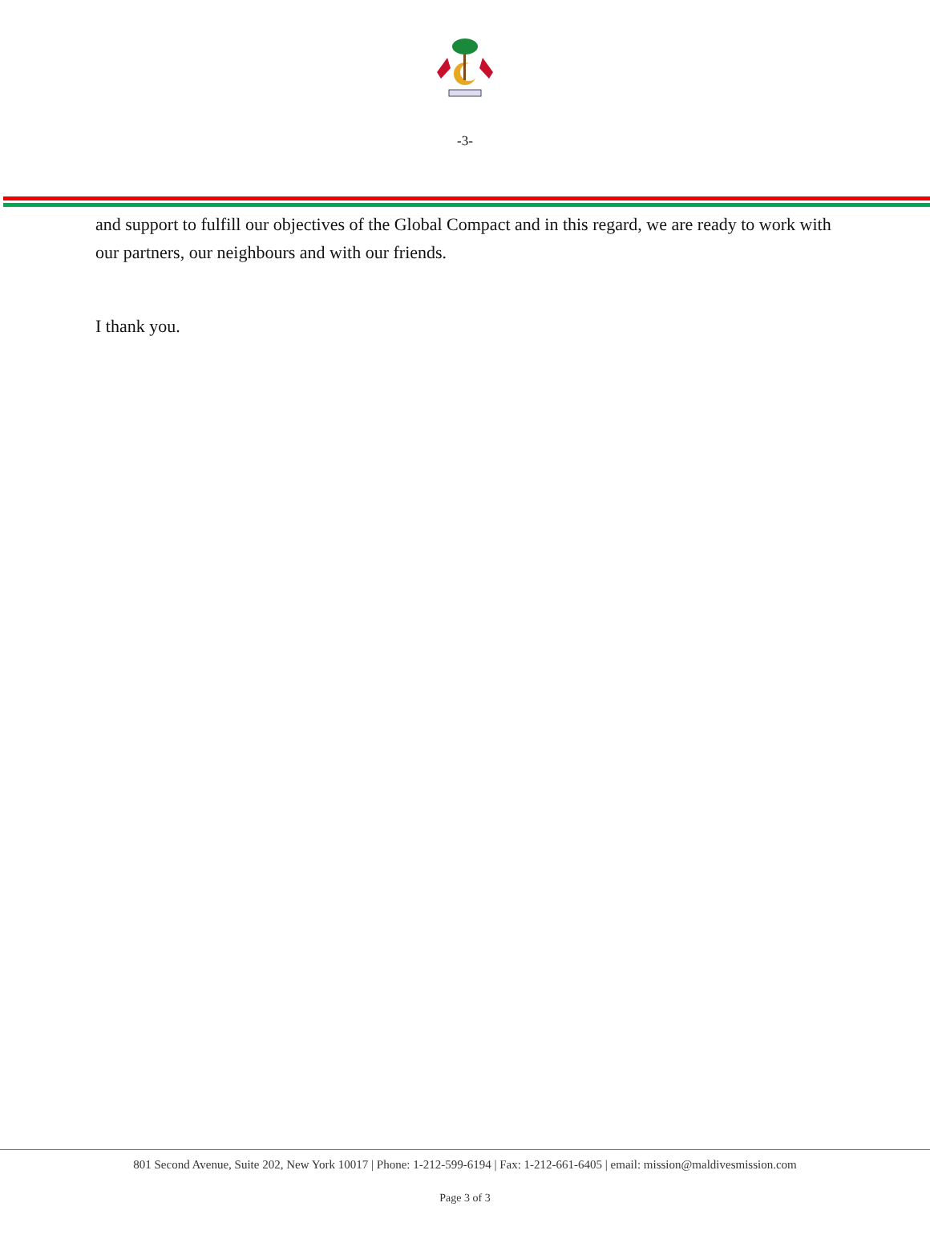-3-
and support to fulfill our objectives of the Global Compact and in this regard, we are ready to work with our partners, our neighbours and with our friends.
I thank you.
801 Second Avenue, Suite 202, New York 10017 | Phone: 1-212-599-6194 | Fax: 1-212-661-6405 | email: mission@maldivesmission.com
Page 3 of 3